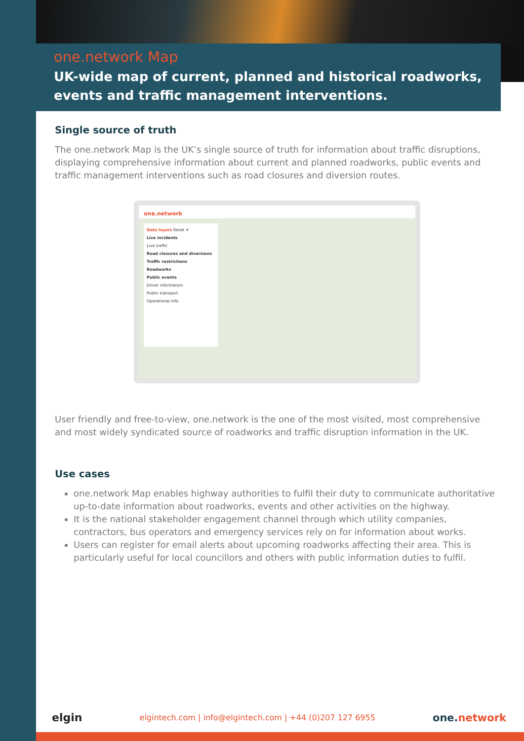one.network Map
UK-wide map of current, planned and historical roadworks, events and traffic management interventions.
Single source of truth
The one.network Map is the UK’s single source of truth for information about traffic disruptions, displaying comprehensive information about current and planned roadworks, public events and traffic management interventions such as road closures and diversion routes.
one.network
Data layers Reset ✕
Live incidents
Live traffic
Road closures and diversions
Traffic restrictions
Roadworks
Public events
Driver information
Public transport
Operational info
User friendly and free-to-view, one.network is the one of the most visited, most comprehensive and most widely syndicated source of roadworks and traffic disruption information in the UK.
Use cases
one.network Map enables highway authorities to fulfil their duty to communicate authoritative up-to-date information about roadworks, events and other activities on the highway.
It is the national stakeholder engagement channel through which utility companies, contractors, bus operators and emergency services rely on for information about works.
Users can register for email alerts about upcoming roadworks affecting their area. This is particularly useful for local councillors and others with public information duties to fulfil.
elgin elgintech.com | info@elgintech.com | +44 (0)207 127 6955 one.network